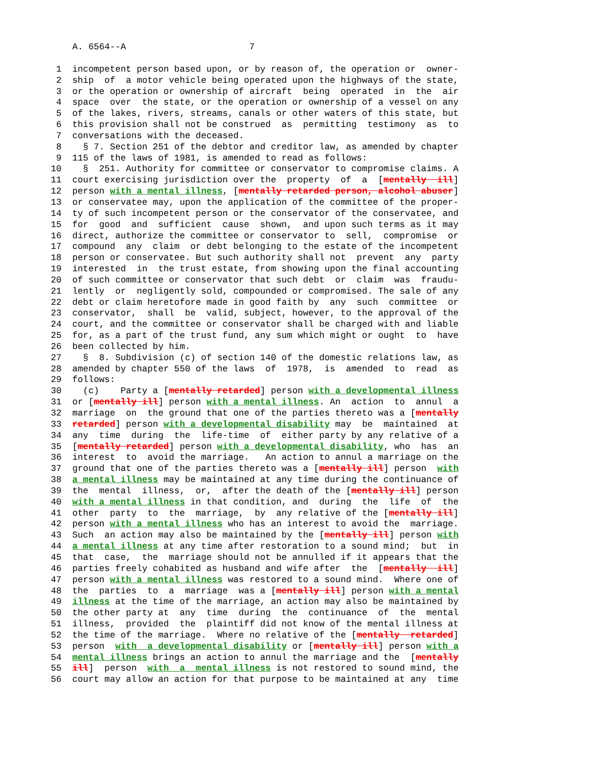A. 6564--A 7
1 incompetent person based upon, or by reason of, the operation or owner-
2 ship of a motor vehicle being operated upon the highways of the state,
3 or the operation or ownership of aircraft being operated in the air
4 space over the state, or the operation or ownership of a vessel on any
5 of the lakes, rivers, streams, canals or other waters of this state, but
6 this provision shall not be construed as permitting testimony as to
7 conversations with the deceased.
8 § 7. Section 251 of the debtor and creditor law, as amended by chapter
9 115 of the laws of 1981, is amended to read as follows:
10 § 251. Authority for committee or conservator to compromise claims. A
11 court exercising jurisdiction over the property of a [mentally ill]
12 person with a mental illness, [mentally retarded person, alcohol abuser]
13 or conservatee may, upon the application of the committee of the proper-
14 ty of such incompetent person or the conservator of the conservatee, and
15 for good and sufficient cause shown, and upon such terms as it may
16 direct, authorize the committee or conservator to sell, compromise or
17 compound any claim or debt belonging to the estate of the incompetent
18 person or conservatee. But such authority shall not prevent any party
19 interested in the trust estate, from showing upon the final accounting
20 of such committee or conservator that such debt or claim was fraudu-
21 lently or negligently sold, compounded or compromised. The sale of any
22 debt or claim heretofore made in good faith by any such committee or
23 conservator, shall be valid, subject, however, to the approval of the
24 court, and the committee or conservator shall be charged with and liable
25 for, as a part of the trust fund, any sum which might or ought to have
26 been collected by him.
27 § 8. Subdivision (c) of section 140 of the domestic relations law, as
28 amended by chapter 550 of the laws of 1978, is amended to read as
29 follows:
30 (c) Party a [mentally retarded] person with a developmental illness
31 or [mentally ill] person with a mental illness. An action to annul a
32 marriage on the ground that one of the parties thereto was a [mentally
33 retarded] person with a developmental disability may be maintained at
34 any time during the life-time of either party by any relative of a
35 [mentally retarded] person with a developmental disability, who has an
36 interest to avoid the marriage. An action to annul a marriage on the
37 ground that one of the parties thereto was a [mentally ill] person with
38 a mental illness may be maintained at any time during the continuance of
39 the mental illness, or, after the death of the [mentally ill] person
40 with a mental illness in that condition, and during the life of the
41 other party to the marriage, by any relative of the [mentally ill]
42 person with a mental illness who has an interest to avoid the marriage.
43 Such an action may also be maintained by the [mentally ill] person with
44 a mental illness at any time after restoration to a sound mind; but in
45 that case, the marriage should not be annulled if it appears that the
46 parties freely cohabited as husband and wife after the [mentally ill]
47 person with a mental illness was restored to a sound mind. Where one of
48 the parties to a marriage was a [mentally ill] person with a mental
49 illness at the time of the marriage, an action may also be maintained by
50 the other party at any time during the continuance of the mental
51 illness, provided the plaintiff did not know of the mental illness at
52 the time of the marriage. Where no relative of the [mentally retarded]
53 person with a developmental disability or [mentally ill] person with a
54 mental illness brings an action to annul the marriage and the [mentally
55 ill] person with a mental illness is not restored to sound mind, the
56 court may allow an action for that purpose to be maintained at any time